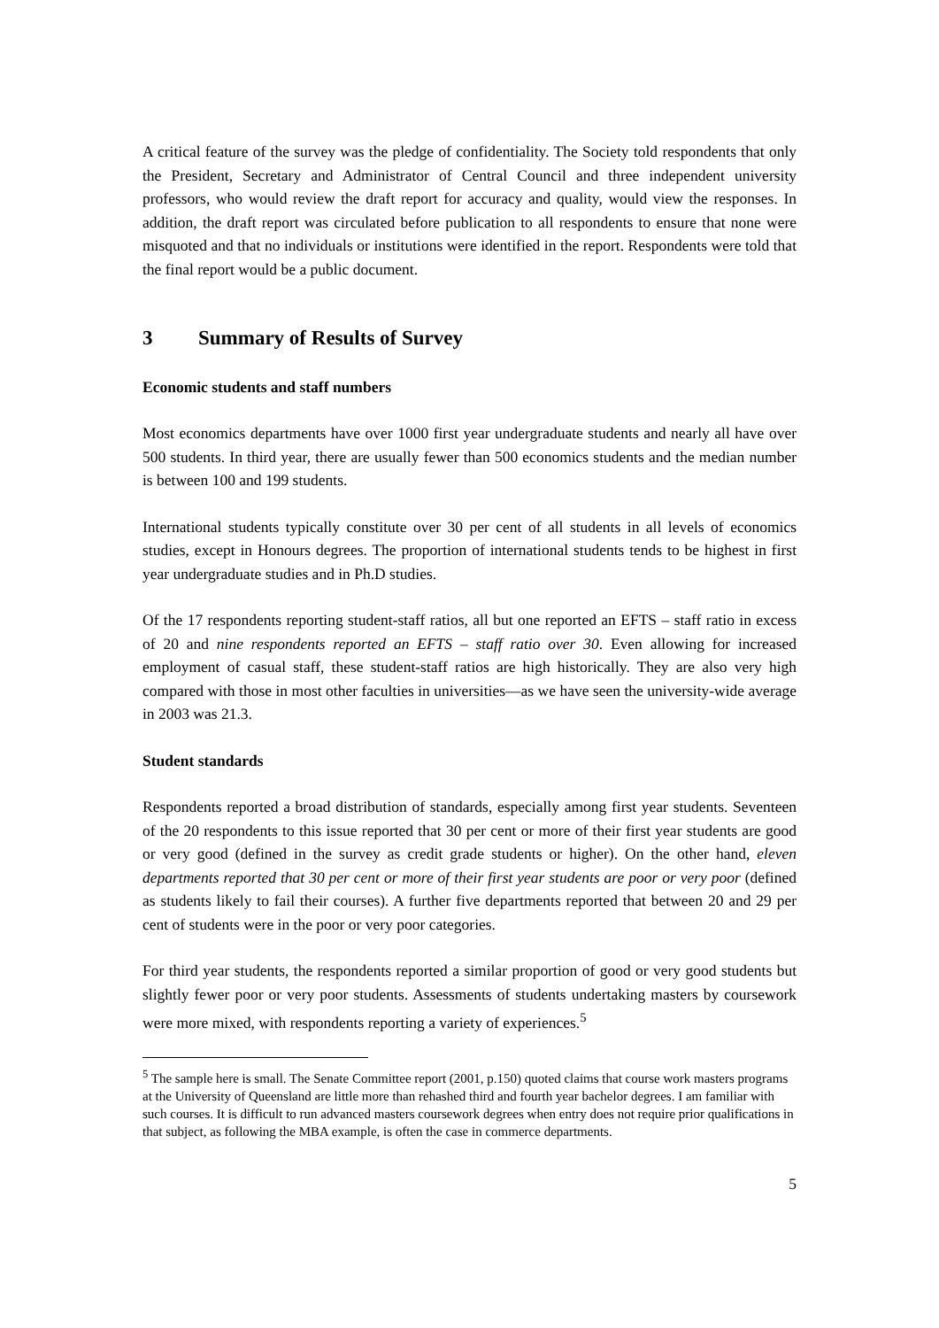A critical feature of the survey was the pledge of confidentiality. The Society told respondents that only the President, Secretary and Administrator of Central Council and three independent university professors, who would review the draft report for accuracy and quality, would view the responses. In addition, the draft report was circulated before publication to all respondents to ensure that none were misquoted and that no individuals or institutions were identified in the report. Respondents were told that the final report would be a public document.
3 Summary of Results of Survey
Economic students and staff numbers
Most economics departments have over 1000 first year undergraduate students and nearly all have over 500 students. In third year, there are usually fewer than 500 economics students and the median number is between 100 and 199 students.
International students typically constitute over 30 per cent of all students in all levels of economics studies, except in Honours degrees. The proportion of international students tends to be highest in first year undergraduate studies and in Ph.D studies.
Of the 17 respondents reporting student-staff ratios, all but one reported an EFTS – staff ratio in excess of 20 and nine respondents reported an EFTS – staff ratio over 30. Even allowing for increased employment of casual staff, these student-staff ratios are high historically. They are also very high compared with those in most other faculties in universities—as we have seen the university-wide average in 2003 was 21.3.
Student standards
Respondents reported a broad distribution of standards, especially among first year students. Seventeen of the 20 respondents to this issue reported that 30 per cent or more of their first year students are good or very good (defined in the survey as credit grade students or higher). On the other hand, eleven departments reported that 30 per cent or more of their first year students are poor or very poor (defined as students likely to fail their courses). A further five departments reported that between 20 and 29 per cent of students were in the poor or very poor categories.
For third year students, the respondents reported a similar proportion of good or very good students but slightly fewer poor or very poor students. Assessments of students undertaking masters by coursework were more mixed, with respondents reporting a variety of experiences.<sup>5</sup>
<sup>5</sup> The sample here is small. The Senate Committee report (2001, p.150) quoted claims that course work masters programs at the University of Queensland are little more than rehashed third and fourth year bachelor degrees. I am familiar with such courses. It is difficult to run advanced masters coursework degrees when entry does not require prior qualifications in that subject, as following the MBA example, is often the case in commerce departments.
5